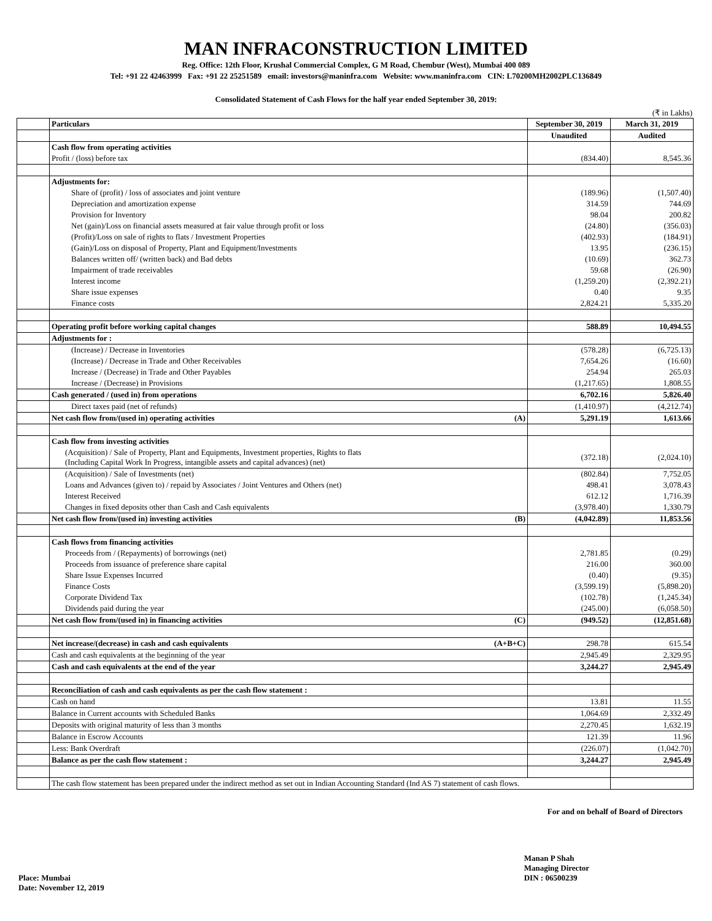MAN INFRACONSTRUCTION LIMITED
Reg. Office: 12th Floor, Krushal Commercial Complex, G M Road, Chembur (West), Mumbai 400 089
Tel: +91 22 42463999 Fax: +91 22 25251589 email: investors@maninfra.com Website: www.maninfra.com CIN: L70200MH2002PLC136849
Consolidated Statement of Cash Flows for the half year ended September 30, 2019:
(₹ in Lakhs)
| | Particulars | September 30, 2019 | March 31, 2019 |
| | | Unaudited | Audited |
| | Cash flow from operating activities | | |
| | Profit / (loss) before tax | (834.40) | 8,545.36 |
| | Adjustments for: | | |
| | Share of (profit) / loss of associates and joint venture | (189.96) | (1,507.40) |
| | Depreciation and amortization expense | 314.59 | 744.69 |
| | Provision for Inventory | 98.04 | 200.82 |
| | Net (gain)/Loss on financial assets measured at fair value through profit or loss | (24.80) | (356.03) |
| | (Profit)/Loss on sale of rights to flats / Investment Properties | (402.93) | (184.91) |
| | (Gain)/Loss on disposal of Property, Plant and Equipment/Investments | 13.95 | (236.15) |
| | Balances written off/ (written back) and Bad debts | (10.69) | 362.73 |
| | Impairment of trade receivables | 59.68 | (26.90) |
| | Interest income | (1,259.20) | (2,392.21) |
| | Share issue expenses | 0.40 | 9.35 |
| | Finance costs | 2,824.21 | 5,335.20 |
| | Operating profit before working capital changes | 588.89 | 10,494.55 |
| | Adjustments for : | | |
| | (Increase) / Decrease in Inventories | (578.28) | (6,725.13) |
| | (Increase) / Decrease in Trade and Other Receivables | 7,654.26 | (16.60) |
| | Increase / (Decrease) in Trade and Other Payables | 254.94 | 265.03 |
| | Increase / (Decrease) in Provisions | (1,217.65) | 1,808.55 |
| | Cash generated / (used in) from operations | 6,702.16 | 5,826.40 |
| | Direct taxes paid (net of refunds) | (1,410.97) | (4,212.74) |
| | Net cash flow from/(used in) operating activities (A) | 5,291.19 | 1,613.66 |
| | Cash flow from investing activities | | |
| | (Acquisition) / Sale of Property, Plant and Equipments, Investment properties, Rights to flats (Including Capital Work In Progress, intangible assets and capital advances) (net) | (372.18) | (2,024.10) |
| | (Acquisition) / Sale of Investments (net) | (802.84) | 7,752.05 |
| | Loans and Advances (given to) / repaid by Associates / Joint Ventures and Others (net) | 498.41 | 3,078.43 |
| | Interest Received | 612.12 | 1,716.39 |
| | Changes in fixed deposits other than Cash and Cash equivalents | (3,978.40) | 1,330.79 |
| | Net cash flow from/(used in) investing activities (B) | (4,042.89) | 11,853.56 |
| | Cash flows from financing activities | | |
| | Proceeds from / (Repayments) of borrowings (net) | 2,781.85 | (0.29) |
| | Proceeds from issuance of preference share capital | 216.00 | 360.00 |
| | Share Issue Expenses Incurred | (0.40) | (9.35) |
| | Finance Costs | (3,599.19) | (5,898.20) |
| | Corporate Dividend Tax | (102.78) | (1,245.34) |
| | Dividends paid during the year | (245.00) | (6,058.50) |
| | Net cash flow from/(used in) in financing activities (C) | (949.52) | (12,851.68) |
| | Net increase/(decrease) in cash and cash equivalents (A+B+C) | 298.78 | 615.54 |
| | Cash and cash equivalents at the beginning of the year | 2,945.49 | 2,329.95 |
| | Cash and cash equivalents at the end of the year | 3,244.27 | 2,945.49 |
| | Reconciliation of cash and cash equivalents as per the cash flow statement : | | |
| | Cash on hand | 13.81 | 11.55 |
| | Balance in Current accounts with Scheduled Banks | 1,064.69 | 2,332.49 |
| | Deposits with original maturity of less than 3 months | 2,270.45 | 1,632.19 |
| | Balance in Escrow Accounts | 121.39 | 11.96 |
| | Less: Bank Overdraft | (226.07) | (1,042.70) |
| | Balance as per the cash flow statement : | 3,244.27 | 2,945.49 |
| | The cash flow statement has been prepared under the indirect method as set out in Indian Accounting Standard (Ind AS 7) statement of cash flows. | | |
For and on behalf of Board of Directors
Place: Mumbai
Date: November 12, 2019
Manan P Shah
Managing Director
DIN : 06500239